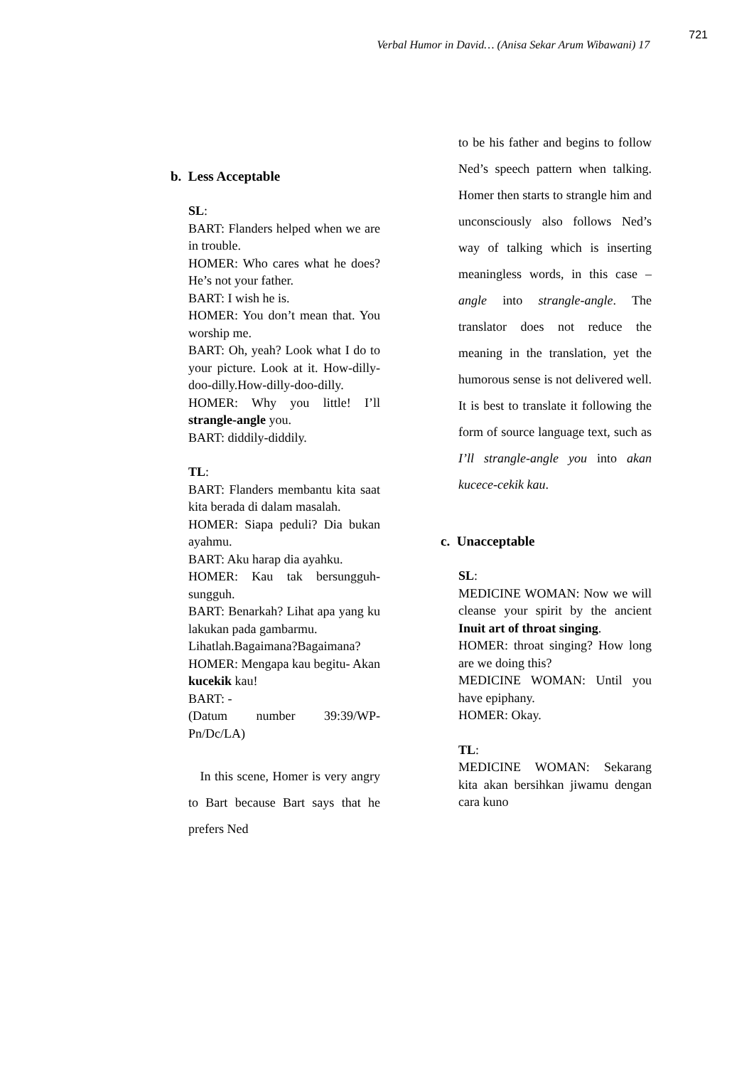Verbal Humor in David… (Anisa Sekar Arum Wibawani) 17 721
b. Less Acceptable
SL:
BART: Flanders helped when we are in trouble.
HOMER: Who cares what he does? He’s not your father.
BART: I wish he is.
HOMER: You don’t mean that. You worship me.
BART: Oh, yeah? Look what I do to your picture. Look at it. How-dilly-doo-dilly.How-dilly-doo-dilly.
HOMER: Why you little! I’ll strangle-angle you.
BART: diddily-diddily.
TL:
BART: Flanders membantu kita saat kita berada di dalam masalah.
HOMER: Siapa peduli? Dia bukan ayahmu.
BART: Aku harap dia ayahku.
HOMER: Kau tak bersungguh-sungguh.
BART: Benarkah? Lihat apa yang ku lakukan pada gambarmu.
Lihatlah.Bagaimana?Bagaimana?
HOMER: Mengapa kau begitu- Akan kucekik kau!
BART: -
(Datum number 39:39/WP-Pn/Dc/LA)
In this scene, Homer is very angry to Bart because Bart says that he prefers Ned
to be his father and begins to follow Ned’s speech pattern when talking. Homer then starts to strangle him and unconsciously also follows Ned’s way of talking which is inserting meaningless words, in this case –angle into strangle-angle. The translator does not reduce the meaning in the translation, yet the humorous sense is not delivered well. It is best to translate it following the form of source language text, such as I’ll strangle-angle you into akan kucece-cekik kau.
c. Unacceptable
SL:
MEDICINE WOMAN: Now we will cleanse your spirit by the ancient Inuit art of throat singing.
HOMER: throat singing? How long are we doing this?
MEDICINE WOMAN: Until you have epiphany.
HOMER: Okay.
TL:
MEDICINE WOMAN: Sekarang kita akan bersihkan jiwamu dengan cara kuno